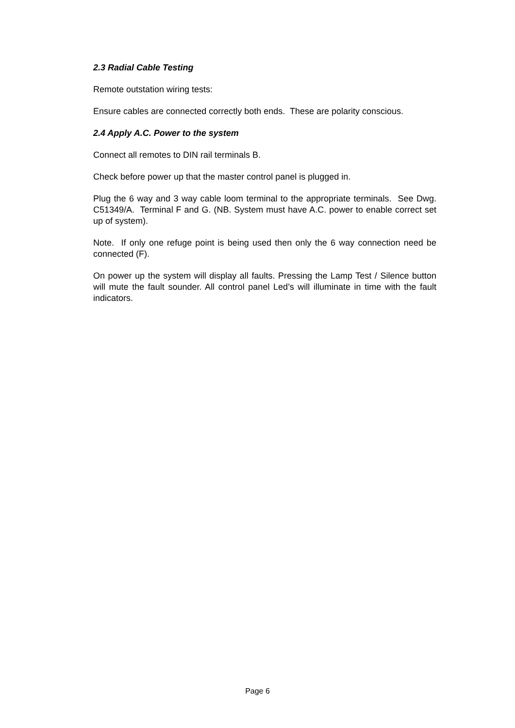2.3 Radial Cable Testing
Remote outstation wiring tests:
Ensure cables are connected correctly both ends. These are polarity conscious.
2.4 Apply A.C. Power to the system
Connect all remotes to DIN rail terminals B.
Check before power up that the master control panel is plugged in.
Plug the 6 way and 3 way cable loom terminal to the appropriate terminals. See Dwg. C51349/A. Terminal F and G. (NB. System must have A.C. power to enable correct set up of system).
Note. If only one refuge point is being used then only the 6 way connection need be connected (F).
On power up the system will display all faults. Pressing the Lamp Test / Silence button will mute the fault sounder. All control panel Led’s will illuminate in time with the fault indicators.
Page 6